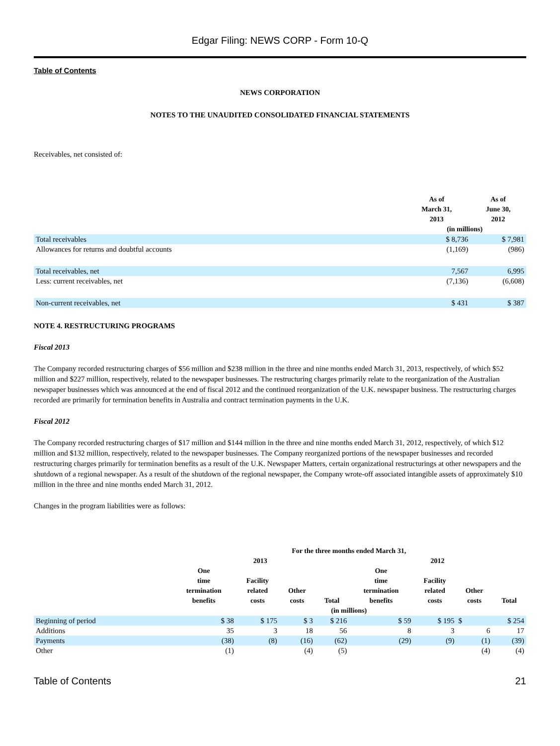Edgar Filing: NEWS CORP - Form 10-Q
Table of Contents
NEWS CORPORATION
NOTES TO THE UNAUDITED CONSOLIDATED FINANCIAL STATEMENTS
Receivables, net consisted of:
| | As of March 31, 2013 | As of June 30, 2012 |
| --- | --- | --- |
| | (in millions) | |
| Total receivables | $ 8,736 | $ 7,981 |
| Allowances for returns and doubtful accounts | (1,169) | (986) |
| Total receivables, net | 7,567 | 6,995 |
| Less: current receivables, net | (7,136) | (6,608) |
| Non-current receivables, net | $ 431 | $ 387 |
NOTE 4. RESTRUCTURING PROGRAMS
Fiscal 2013
The Company recorded restructuring charges of $56 million and $238 million in the three and nine months ended March 31, 2013, respectively, of which $52 million and $227 million, respectively, related to the newspaper businesses. The restructuring charges primarily relate to the reorganization of the Australian newspaper businesses which was announced at the end of fiscal 2012 and the continued reorganization of the U.K. newspaper business. The restructuring charges recorded are primarily for termination benefits in Australia and contract termination payments in the U.K.
Fiscal 2012
The Company recorded restructuring charges of $17 million and $144 million in the three and nine months ended March 31, 2012, respectively, of which $12 million and $132 million, respectively, related to the newspaper businesses. The Company reorganized portions of the newspaper businesses and recorded restructuring charges primarily for termination benefits as a result of the U.K. Newspaper Matters, certain organizational restructurings at other newspapers and the shutdown of a regional newspaper. As a result of the shutdown of the regional newspaper, the Company wrote-off associated intangible assets of approximately $10 million in the three and nine months ended March 31, 2012.
Changes in the program liabilities were as follows:
| | For the three months ended March 31, | | | | | | | |
| --- | --- | --- | --- | --- | --- | --- | --- | --- |
| | 2013 | | | | 2012 | | | |
| | One time termination benefits | Facility related costs | Other costs | Total | One time termination benefits | Facility related costs | Other costs | Total |
| | (in millions) | | | | | | | |
| Beginning of period | $ 38 | $ 175 | $ 3 | $ 216 | $ 59 | $ 195 | $ | $ 254 |
| Additions | 35 | 3 | 18 | 56 | 8 | 3 | 6 | 17 |
| Payments | (38) | (8) | (16) | (62) | (29) | (9) | (1) | (39) |
| Other | (1) | | (4) | (5) | | | (4) | (4) |
Table of Contents 21